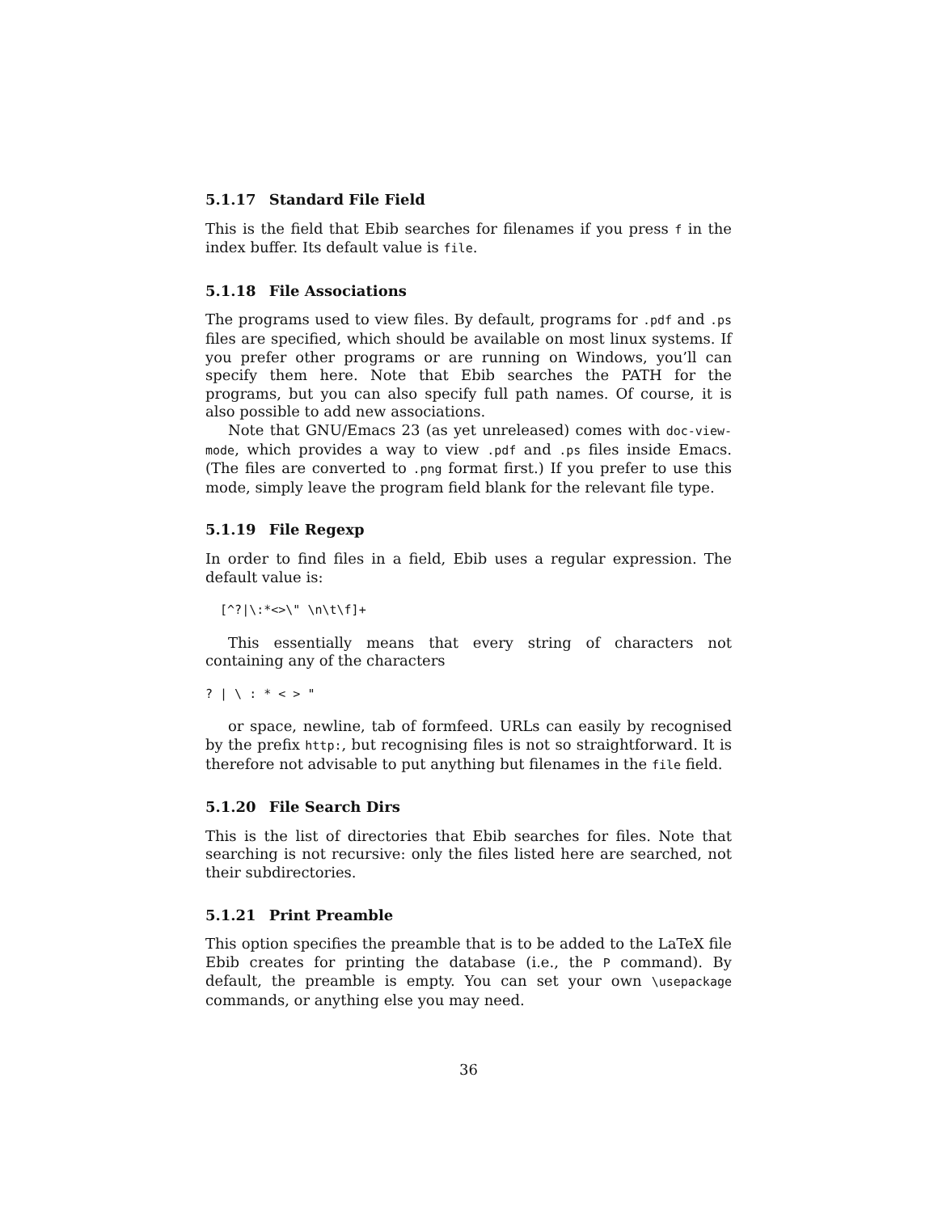5.1.17 Standard File Field
This is the field that Ebib searches for filenames if you press f in the index buffer. Its default value is file.
5.1.18 File Associations
The programs used to view files. By default, programs for .pdf and .ps files are specified, which should be available on most linux systems. If you prefer other programs or are running on Windows, you’ll can specify them here. Note that Ebib searches the PATH for the programs, but you can also specify full path names. Of course, it is also possible to add new associations.
Note that GNU/Emacs 23 (as yet unreleased) comes with doc-view-mode, which provides a way to view .pdf and .ps files inside Emacs. (The files are converted to .png format first.) If you prefer to use this mode, simply leave the program field blank for the relevant file type.
5.1.19 File Regexp
In order to find files in a field, Ebib uses a regular expression. The default value is:
  [^?|\:*<>\" \n\t\f]+
This essentially means that every string of characters not containing any of the characters
? | \ : * < > "
or space, newline, tab of formfeed. URLs can easily by recognised by the prefix http:, but recognising files is not so straightforward. It is therefore not advisable to put anything but filenames in the file field.
5.1.20 File Search Dirs
This is the list of directories that Ebib searches for files. Note that searching is not recursive: only the files listed here are searched, not their subdirectories.
5.1.21 Print Preamble
This option specifies the preamble that is to be added to the LaTeX file Ebib creates for printing the database (i.e., the P command). By default, the preamble is empty. You can set your own \usepackage commands, or anything else you may need.
36